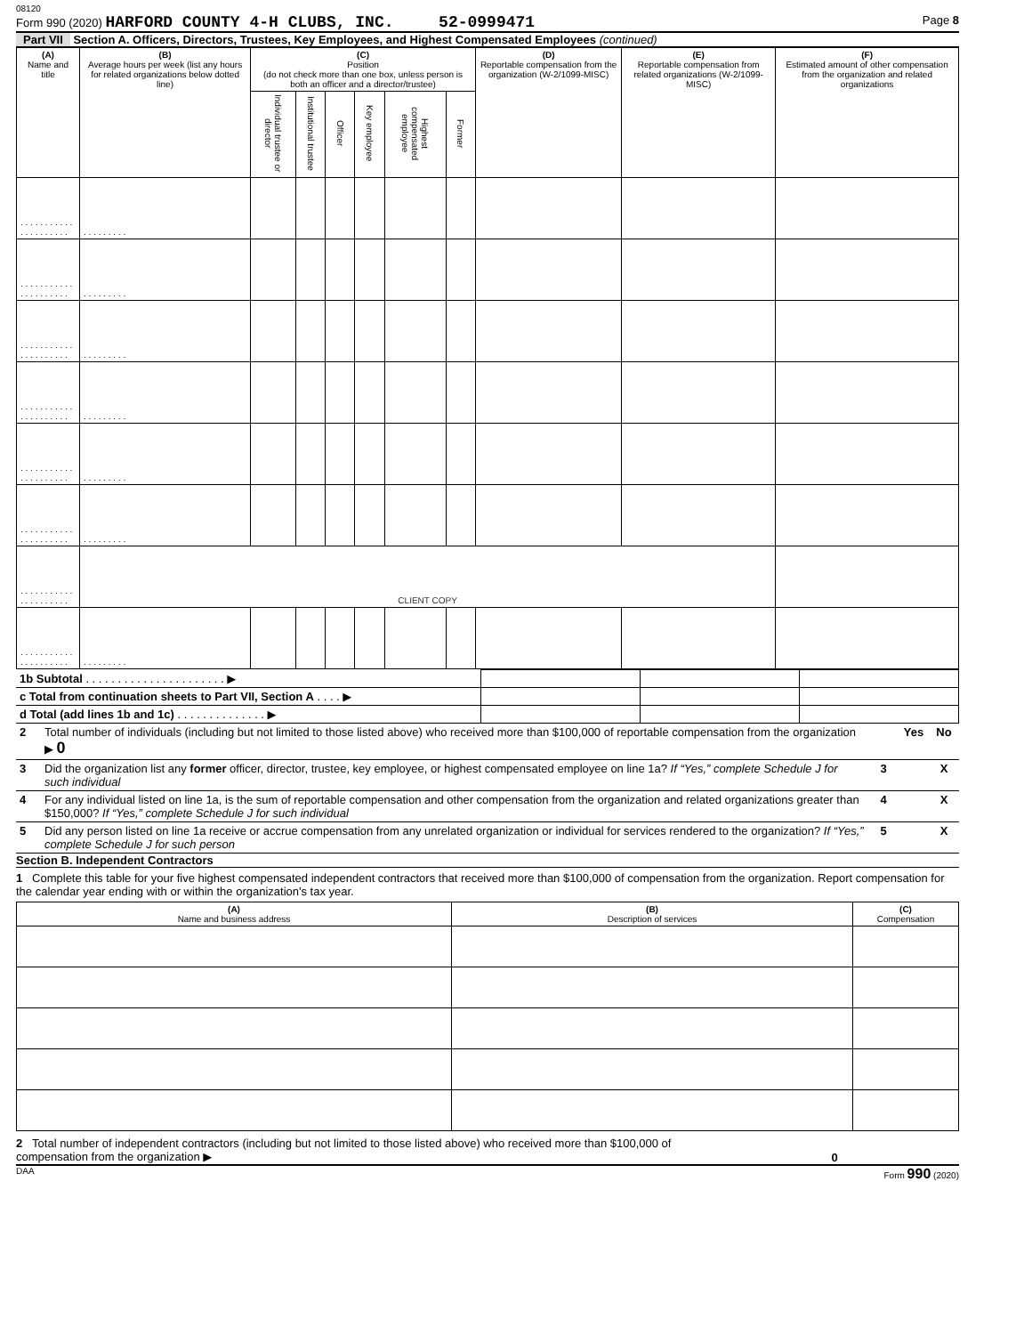08120
Form 990 (2020) HARFORD COUNTY 4-H CLUBS, INC. 52-0999471 Page 8
Part VII Section A. Officers, Directors, Trustees, Key Employees, and Highest Compensated Employees (continued)
| (A) Name and title | (B) Average hours per week (list any hours for related organizations below dotted line) | (C) Position (do not check more than one box, unless person is both an officer and a director/trustee) | | | | | | (D) Reportable compensation from the organization (W-2/1099-MISC) | (E) Reportable compensation from related organizations (W-2/1099-MISC) | (F) Estimated amount of other compensation from the organization and related organizations |
| --- | --- | --- | --- | --- | --- | --- | --- | --- | --- | --- |
| | | Individual trustee or director | Institutional trustee | Officer | Key employee | Highest compensated employee | Former | | | |
| . . . . . . . . . . . . . . . . . . . . . | . . . . . . . . . | | | | | | | | | |
| . . . . . . . . . . . . . . . . . . . . . | . . . . . . . . . | | | | | | | | | |
| . . . . . . . . . . . . . . . . . . . . . | . . . . . . . . . | | | | | | | | | |
| . . . . . . . . . . . . . . . . . . . . . | . . . . . . . . . | | | | | | | | | |
| . . . . . . . . . . . . . . . . . . . . . | . . . . . . . . . | | | | | | | | | |
| . . . . . . . . . . . . . . . . . . . . . | . . . . . . . . . | | | | | | | | | |
| . . . . . . . . . . . . . . . . . . . . . | CLIENT COPY | | | | | | | | | |
| . . . . . . . . . . . . . . . . . . . . . | . . . . . . . . . | | | | | | | | | |
| 1b Subtotal . . . . . . . . . . . . . . . . . . . . . . ▶ | | | |
| c Total from continuation sheets to Part VII, Section A . . . . ▶ | | | |
| d Total (add lines 1b and 1c) . . . . . . . . . . . . . . ▶ | | | |
| 2 | Total number of individuals (including but not limited to those listed above) who received more than $100,000 of reportable compensation from the organization ▶ 0 | | Yes | No |
| 3 | Did the organization list any former officer, director, trustee, key employee, or highest compensated employee on line 1a? If “Yes,” complete Schedule J for such individual | 3 | | X |
| 4 | For any individual listed on line 1a, is the sum of reportable compensation and other compensation from the organization and related organizations greater than $150,000? If “Yes,” complete Schedule J for such individual | 4 | | X |
| 5 | Did any person listed on line 1a receive or accrue compensation from any unrelated organization or individual for services rendered to the organization? If “Yes,” complete Schedule J for such person | 5 | | X |
Section B. Independent Contractors
1 Complete this table for your five highest compensated independent contractors that received more than $100,000 of compensation from the organization. Report compensation for the calendar year ending with or within the organization's tax year.
| (A) Name and business address | (B) Description of services | (C) Compensation |
| --- | --- | --- |
2 Total number of independent contractors (including but not limited to those listed above) who received more than $100,000 of compensation from the organization ▶
0
DAA Form 990 (2020)